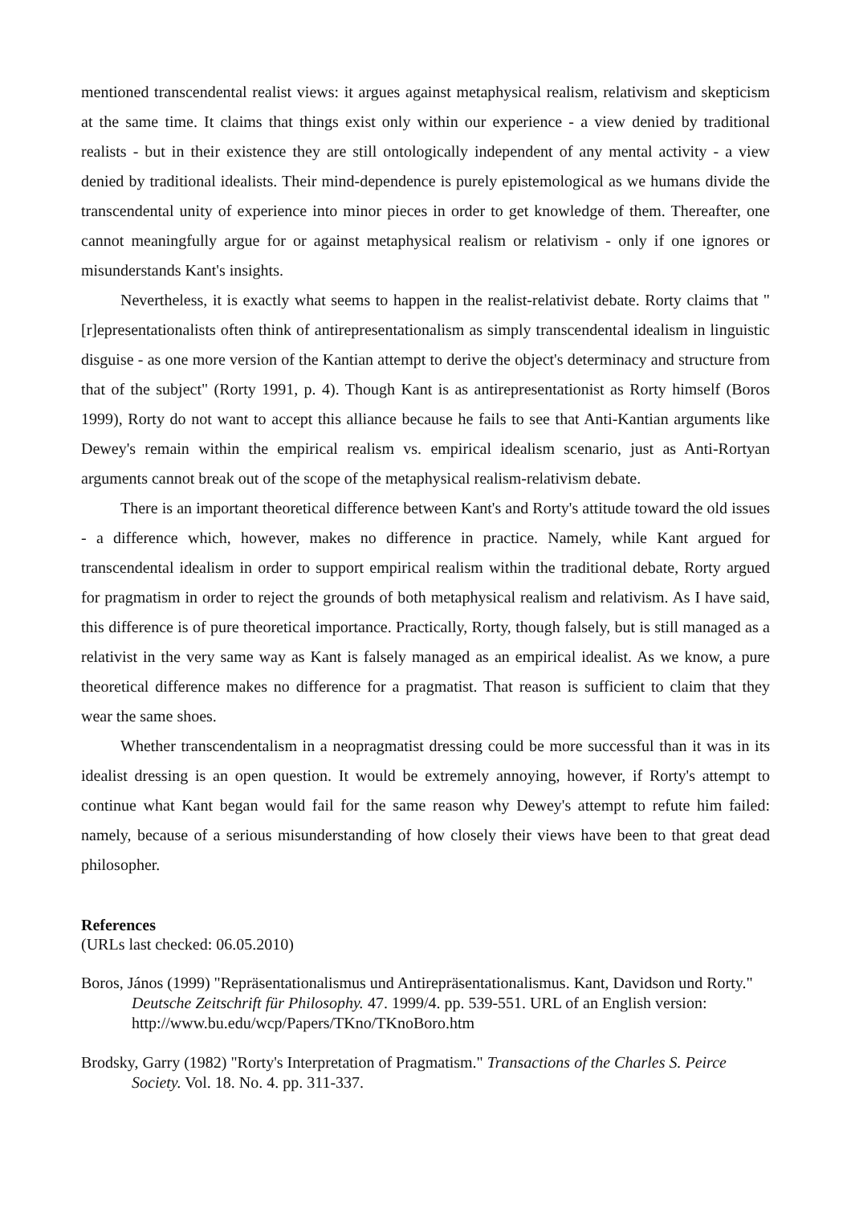mentioned transcendental realist views: it argues against metaphysical realism, relativism and skepticism at the same time. It claims that things exist only within our experience - a view denied by traditional realists - but in their existence they are still ontologically independent of any mental activity - a view denied by traditional idealists. Their mind-dependence is purely epistemological as we humans divide the transcendental unity of experience into minor pieces in order to get knowledge of them. Thereafter, one cannot meaningfully argue for or against metaphysical realism or relativism - only if one ignores or misunderstands Kant's insights.
Nevertheless, it is exactly what seems to happen in the realist-relativist debate. Rorty claims that "[r]epresentationalists often think of antirepresentationalism as simply transcendental idealism in linguistic disguise - as one more version of the Kantian attempt to derive the object's determinacy and structure from that of the subject" (Rorty 1991, p. 4). Though Kant is as antirepresentationist as Rorty himself (Boros 1999), Rorty do not want to accept this alliance because he fails to see that Anti-Kantian arguments like Dewey's remain within the empirical realism vs. empirical idealism scenario, just as Anti-Rortyan arguments cannot break out of the scope of the metaphysical realism-relativism debate.
There is an important theoretical difference between Kant's and Rorty's attitude toward the old issues - a difference which, however, makes no difference in practice. Namely, while Kant argued for transcendental idealism in order to support empirical realism within the traditional debate, Rorty argued for pragmatism in order to reject the grounds of both metaphysical realism and relativism. As I have said, this difference is of pure theoretical importance. Practically, Rorty, though falsely, but is still managed as a relativist in the very same way as Kant is falsely managed as an empirical idealist. As we know, a pure theoretical difference makes no difference for a pragmatist. That reason is sufficient to claim that they wear the same shoes.
Whether transcendentalism in a neopragmatist dressing could be more successful than it was in its idealist dressing is an open question. It would be extremely annoying, however, if Rorty's attempt to continue what Kant began would fail for the same reason why Dewey's attempt to refute him failed: namely, because of a serious misunderstanding of how closely their views have been to that great dead philosopher.
References
(URLs last checked: 06.05.2010)
Boros, János (1999) "Repräsentationalismus und Antirepräsentationalismus. Kant, Davidson und Rorty." Deutsche Zeitschrift für Philosophy. 47. 1999/4. pp. 539-551. URL of an English version: http://www.bu.edu/wcp/Papers/TKno/TKnoBoro.htm
Brodsky, Garry (1982) "Rorty's Interpretation of Pragmatism." Transactions of the Charles S. Peirce Society. Vol. 18. No. 4. pp. 311-337.